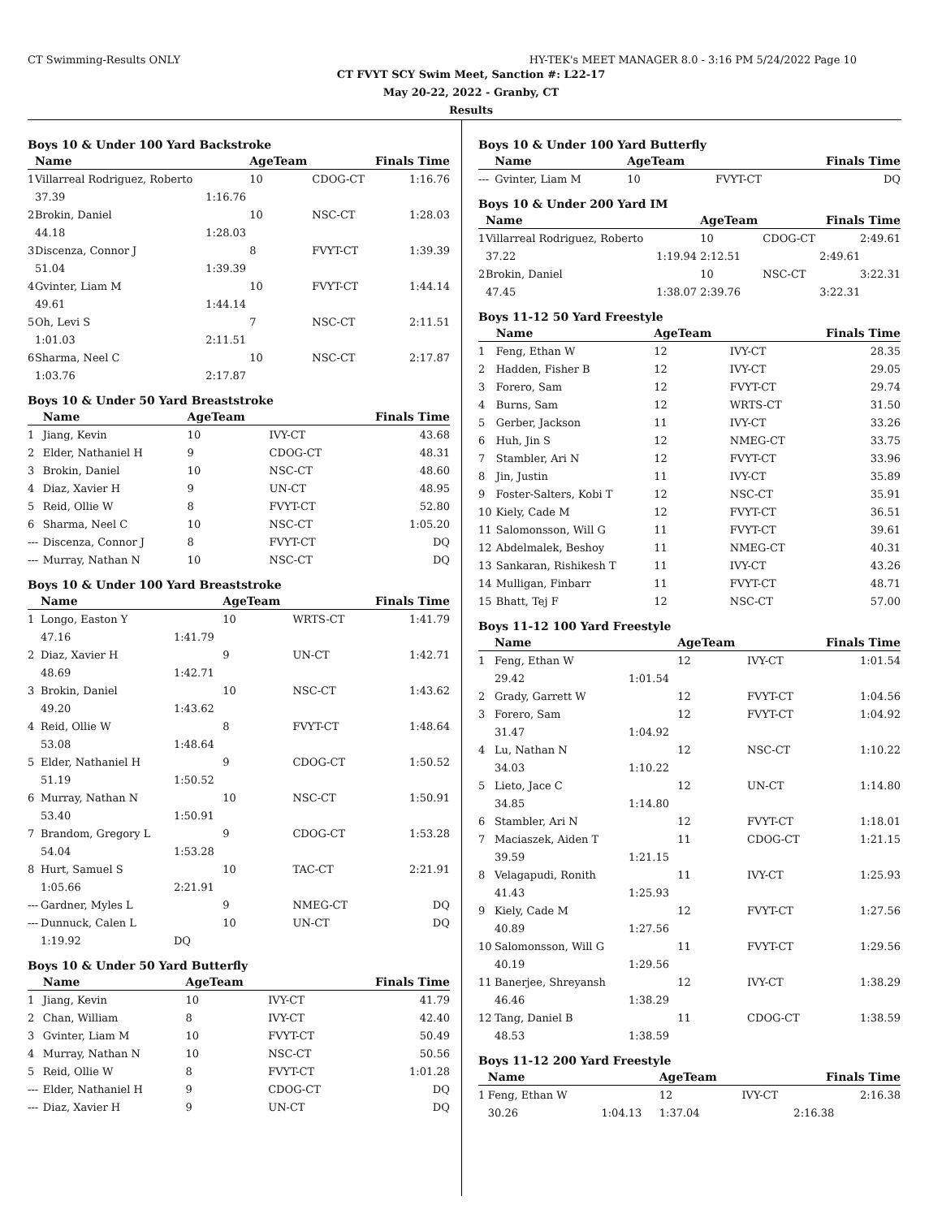CT Swimming-Results ONLY HY-TEK's MEET MANAGER 8.0 - 3:16 PM 5/24/2022 Page 10
CT FVYT SCY Swim Meet, Sanction #: L22-17
May 20-22, 2022 - Granby, CT
Results
Boys 10 & Under 100 Yard Backstroke
| | Name | | AgeTeam | | Finals Time | |
| --- | --- | --- | --- | --- | --- | --- |
| 1 | Villarreal Rodriguez, Roberto | | 10 | CDOG-CT | 1:16.76 | |
| | 37.39 | 1:16.76 | | | | |
| 2 | Brokin, Daniel | | 10 | NSC-CT | 1:28.03 | |
| | 44.18 | 1:28.03 | | | | |
| 3 | Discenza, Connor J | | 8 | FVYT-CT | 1:39.39 | |
| | 51.04 | 1:39.39 | | | | |
| 4 | Gvinter, Liam M | | 10 | FVYT-CT | 1:44.14 | |
| | 49.61 | 1:44.14 | | | | |
| 5 | Oh, Levi S | | 7 | NSC-CT | 2:11.51 | |
| | 1:01.03 | 2:11.51 | | | | |
| 6 | Sharma, Neel C | | 10 | NSC-CT | 2:17.87 | |
| | 1:03.76 | 2:17.87 | | | | |
Boys 10 & Under 50 Yard Breaststroke
| | Name | AgeTeam | | Finals Time | |
| --- | --- | --- | --- | --- | --- |
| 1 | Jiang, Kevin | 10 | IVY-CT | 43.68 | |
| 2 | Elder, Nathaniel H | 9 | CDOG-CT | 48.31 | |
| 3 | Brokin, Daniel | 10 | NSC-CT | 48.60 | |
| 4 | Diaz, Xavier H | 9 | UN-CT | 48.95 | |
| 5 | Reid, Ollie W | 8 | FVYT-CT | 52.80 | |
| 6 | Sharma, Neel C | 10 | NSC-CT | 1:05.20 | |
| --- | Discenza, Connor J | 8 | FVYT-CT | DQ | |
| --- | Murray, Nathan N | 10 | NSC-CT | DQ | |
Boys 10 & Under 100 Yard Breaststroke
| | Name | | AgeTeam | | Finals Time | |
| --- | --- | --- | --- | --- | --- | --- |
| 1 | Longo, Easton Y | | 10 | WRTS-CT | 1:41.79 | |
| | 47.16 | 1:41.79 | | | | |
| 2 | Diaz, Xavier H | | 9 | UN-CT | 1:42.71 | |
| | 48.69 | 1:42.71 | | | | |
| 3 | Brokin, Daniel | | 10 | NSC-CT | 1:43.62 | |
| | 49.20 | 1:43.62 | | | | |
| 4 | Reid, Ollie W | | 8 | FVYT-CT | 1:48.64 | |
| | 53.08 | 1:48.64 | | | | |
| 5 | Elder, Nathaniel H | | 9 | CDOG-CT | 1:50.52 | |
| | 51.19 | 1:50.52 | | | | |
| 6 | Murray, Nathan N | | 10 | NSC-CT | 1:50.91 | |
| | 53.40 | 1:50.91 | | | | |
| 7 | Brandom, Gregory L | | 9 | CDOG-CT | 1:53.28 | |
| | 54.04 | 1:53.28 | | | | |
| 8 | Hurt, Samuel S | | 10 | TAC-CT | 2:21.91 | |
| | 1:05.66 | 2:21.91 | | | | |
| --- | Gardner, Myles L | | 9 | NMEG-CT | DQ | |
| --- | Dunnuck, Calen L | | 10 | UN-CT | DQ | |
| | 1:19.92 | DQ | | | | |
Boys 10 & Under 50 Yard Butterfly
| | Name | AgeTeam | | Finals Time | |
| --- | --- | --- | --- | --- | --- |
| 1 | Jiang, Kevin | 10 | IVY-CT | 41.79 | |
| 2 | Chan, William | 8 | IVY-CT | 42.40 | |
| 3 | Gvinter, Liam M | 10 | FVYT-CT | 50.49 | |
| 4 | Murray, Nathan N | 10 | NSC-CT | 50.56 | |
| 5 | Reid, Ollie W | 8 | FVYT-CT | 1:01.28 | |
| --- | Elder, Nathaniel H | 9 | CDOG-CT | DQ | |
| --- | Diaz, Xavier H | 9 | UN-CT | DQ | |
Boys 10 & Under 100 Yard Butterfly
| | Name | AgeTeam | | Finals Time | |
| --- | --- | --- | --- | --- | --- |
| --- | Gvinter, Liam M | 10 | FVYT-CT | DQ | |
Boys 10 & Under 200 Yard IM
| | Name | | AgeTeam | | Finals Time | |
| --- | --- | --- | --- | --- | --- | --- |
| 1 | Villarreal Rodriguez, Roberto | | 10 | CDOG-CT | 2:49.61 | |
| | 37.22 | 1:19.94 | 2:12.51 | | 2:49.61 | |
| 2 | Brokin, Daniel | | 10 | NSC-CT | 3:22.31 | |
| | 47.45 | 1:38.07 | 2:39.76 | | 3:22.31 | |
Boys 11-12 50 Yard Freestyle
| | Name | AgeTeam | | Finals Time | |
| --- | --- | --- | --- | --- | --- |
| 1 | Feng, Ethan W | 12 | IVY-CT | 28.35 | |
| 2 | Hadden, Fisher B | 12 | IVY-CT | 29.05 | |
| 3 | Forero, Sam | 12 | FVYT-CT | 29.74 | |
| 4 | Burns, Sam | 12 | WRTS-CT | 31.50 | |
| 5 | Gerber, Jackson | 11 | IVY-CT | 33.26 | |
| 6 | Huh, Jin S | 12 | NMEG-CT | 33.75 | |
| 7 | Stambler, Ari N | 12 | FVYT-CT | 33.96 | |
| 8 | Jin, Justin | 11 | IVY-CT | 35.89 | |
| 9 | Foster-Salters, Kobi T | 12 | NSC-CT | 35.91 | |
| 10 | Kiely, Cade M | 12 | FVYT-CT | 36.51 | |
| 11 | Salomonsson, Will G | 11 | FVYT-CT | 39.61 | |
| 12 | Abdelmalek, Beshoy | 11 | NMEG-CT | 40.31 | |
| 13 | Sankaran, Rishikesh T | 11 | IVY-CT | 43.26 | |
| 14 | Mulligan, Finbarr | 11 | FVYT-CT | 48.71 | |
| 15 | Bhatt, Tej F | 12 | NSC-CT | 57.00 | |
Boys 11-12 100 Yard Freestyle
| | Name | | AgeTeam | | Finals Time | |
| --- | --- | --- | --- | --- | --- | --- |
| 1 | Feng, Ethan W | | 12 | IVY-CT | 1:01.54 | |
| | 29.42 | 1:01.54 | | | | |
| 2 | Grady, Garrett W | | 12 | FVYT-CT | 1:04.56 | |
| 3 | Forero, Sam | | 12 | FVYT-CT | 1:04.92 | |
| | 31.47 | 1:04.92 | | | | |
| 4 | Lu, Nathan N | | 12 | NSC-CT | 1:10.22 | |
| | 34.03 | 1:10.22 | | | | |
| 5 | Lieto, Jace C | | 12 | UN-CT | 1:14.80 | |
| | 34.85 | 1:14.80 | | | | |
| 6 | Stambler, Ari N | | 12 | FVYT-CT | 1:18.01 | |
| 7 | Maciaszek, Aiden T | | 11 | CDOG-CT | 1:21.15 | |
| | 39.59 | 1:21.15 | | | | |
| 8 | Velagapudi, Ronith | | 11 | IVY-CT | 1:25.93 | |
| | 41.43 | 1:25.93 | | | | |
| 9 | Kiely, Cade M | | 12 | FVYT-CT | 1:27.56 | |
| | 40.89 | 1:27.56 | | | | |
| 10 | Salomonsson, Will G | | 11 | FVYT-CT | 1:29.56 | |
| | 40.19 | 1:29.56 | | | | |
| 11 | Banerjee, Shreyansh | | 12 | IVY-CT | 1:38.29 | |
| | 46.46 | 1:38.29 | | | | |
| 12 | Tang, Daniel B | | 11 | CDOG-CT | 1:38.59 | |
| | 48.53 | 1:38.59 | | | | |
Boys 11-12 200 Yard Freestyle
| | Name | | AgeTeam | | Finals Time | |
| --- | --- | --- | --- | --- | --- | --- |
| 1 | Feng, Ethan W | | 12 | IVY-CT | 2:16.38 | |
| | 30.26 | 1:04.13 | 1:37.04 | | 2:16.38 | |